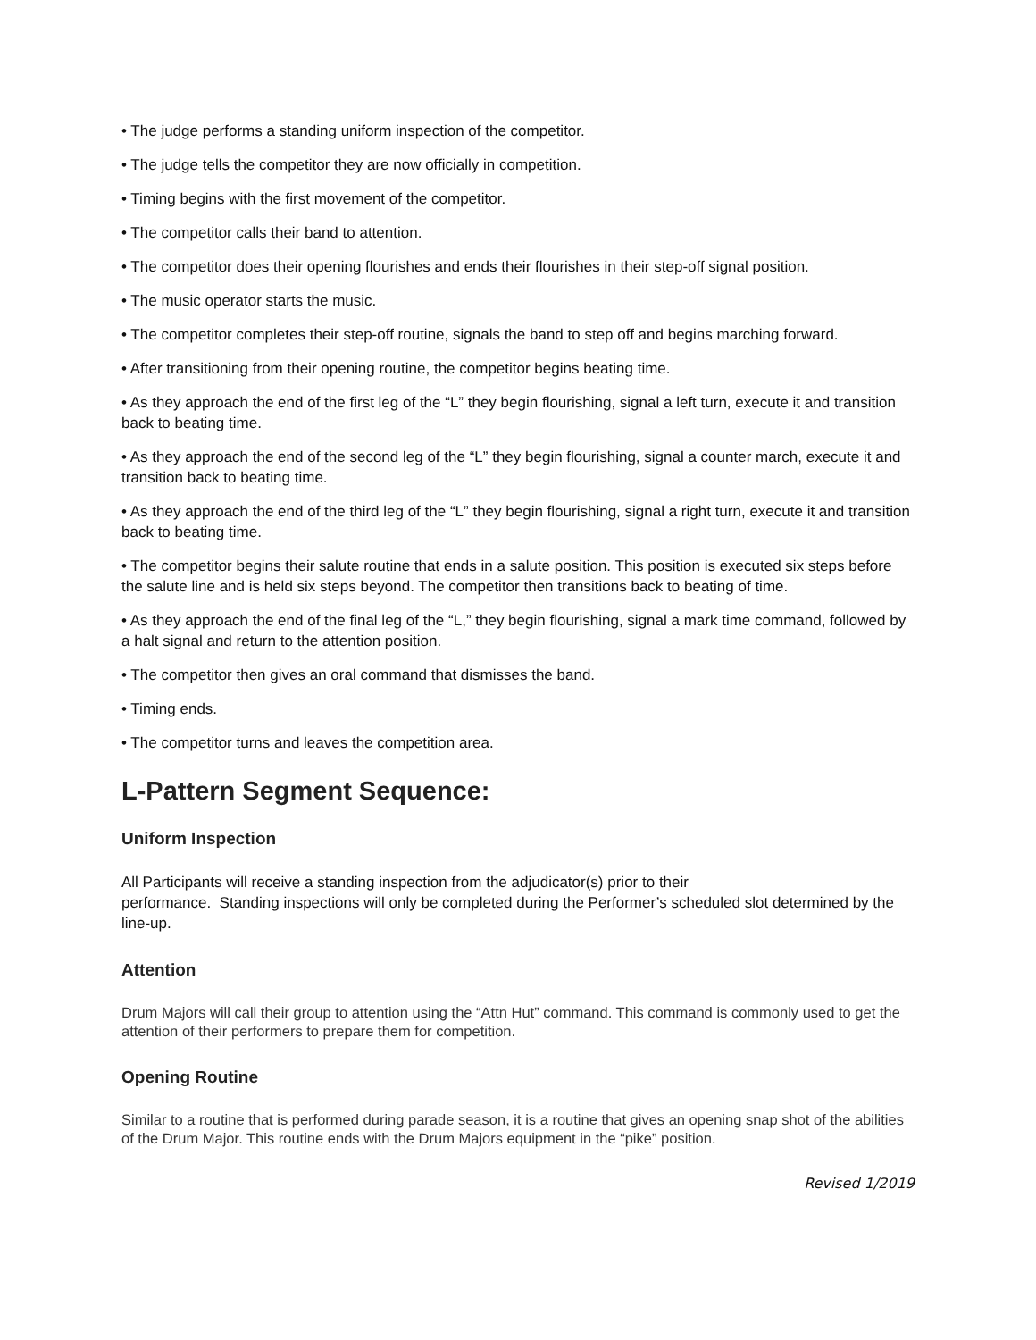• The judge performs a standing uniform inspection of the competitor.
• The judge tells the competitor they are now officially in competition.
• Timing begins with the first movement of the competitor.
• The competitor calls their band to attention.
• The competitor does their opening flourishes and ends their flourishes in their step-off signal position.
• The music operator starts the music.
• The competitor completes their step-off routine, signals the band to step off and begins marching forward.
• After transitioning from their opening routine, the competitor begins beating time.
• As they approach the end of the first leg of the “L” they begin flourishing, signal a left turn, execute it and transition back to beating time.
• As they approach the end of the second leg of the “L” they begin flourishing, signal a counter march, execute it and transition back to beating time.
• As they approach the end of the third leg of the “L” they begin flourishing, signal a right turn, execute it and transition back to beating time.
• The competitor begins their salute routine that ends in a salute position. This position is executed six steps before the salute line and is held six steps beyond. The competitor then transitions back to beating of time.
• As they approach the end of the final leg of the “L,” they begin flourishing, signal a mark time command, followed by a halt signal and return to the attention position.
• The competitor then gives an oral command that dismisses the band.
• Timing ends.
• The competitor turns and leaves the competition area.
L-Pattern Segment Sequence:
Uniform Inspection
All Participants will receive a standing inspection from the adjudicator(s) prior to their
performance. Standing inspections will only be completed during the Performer’s scheduled slot determined by the line-up.
Attention
Drum Majors will call their group to attention using the “Attn Hut” command. This command is commonly used to get the attention of their performers to prepare them for competition.
Opening Routine
Similar to a routine that is performed during parade season, it is a routine that gives an opening snap shot of the abilities of the Drum Major. This routine ends with the Drum Majors equipment in the “pike” position.
Revised 1/2019